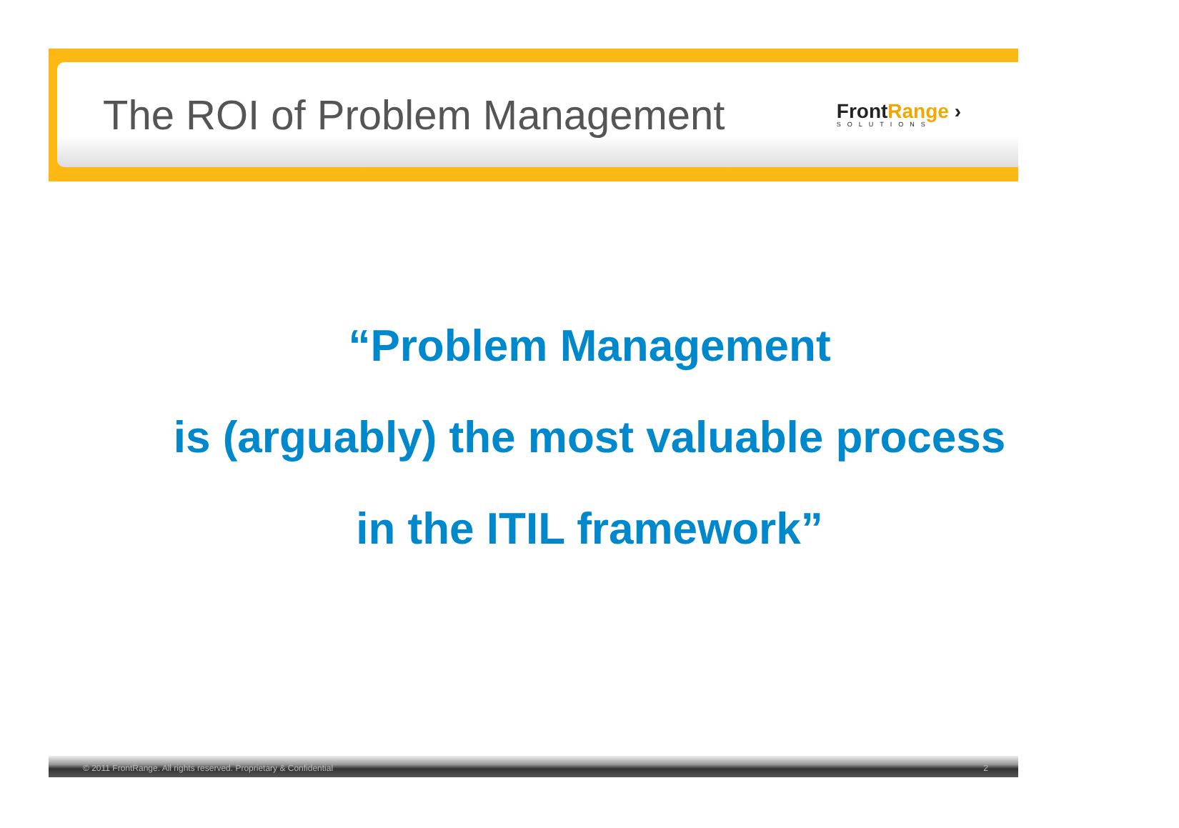The ROI of Problem Management
FrontRange ›
SOLUTIONS
“Problem Management
is (arguably) the most valuable process
in the ITIL framework”
© 2011 FrontRange. All rights reserved. Proprietary & Confidential 2